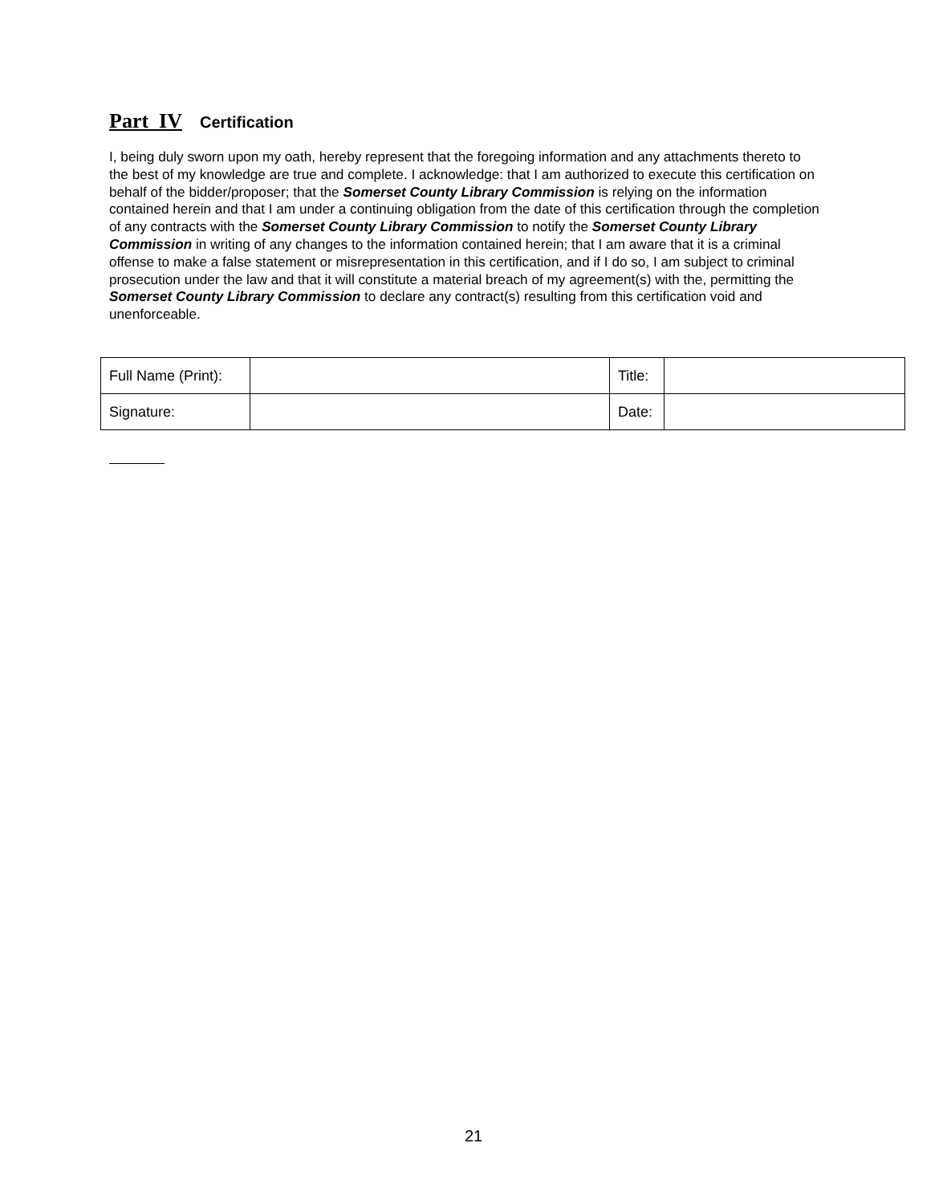Part IV Certification
I, being duly sworn upon my oath, hereby represent that the foregoing information and any attachments thereto to the best of my knowledge are true and complete. I acknowledge: that I am authorized to execute this certification on behalf of the bidder/proposer; that the Somerset County Library Commission is relying on the information contained herein and that I am under a continuing obligation from the date of this certification through the completion of any contracts with the Somerset County Library Commission to notify the Somerset County Library Commission in writing of any changes to the information contained herein; that I am aware that it is a criminal offense to make a false statement or misrepresentation in this certification, and if I do so, I am subject to criminal prosecution under the law and that it will constitute a material breach of my agreement(s) with the, permitting the Somerset County Library Commission to declare any contract(s) resulting from this certification void and unenforceable.
| Full Name (Print): | | Title: | |
| Signature: | | Date: | |
21